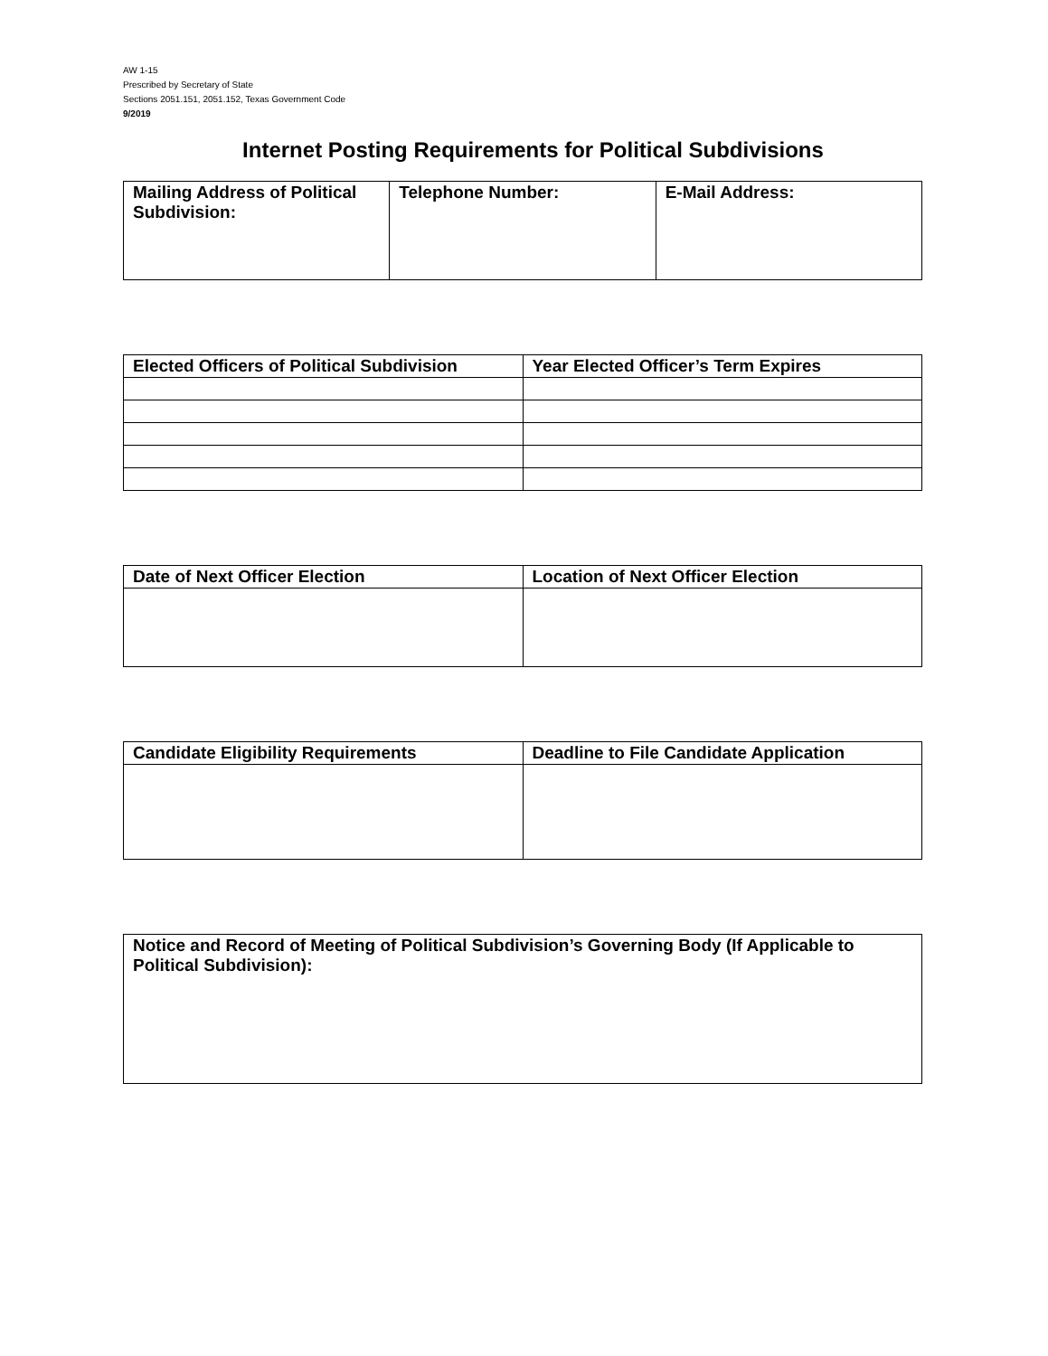AW 1-15
Prescribed by Secretary of State
Sections 2051.151, 2051.152, Texas Government Code
9/2019
Internet Posting Requirements for Political Subdivisions
| Mailing Address of Political Subdivision: | Telephone Number: | E-Mail Address: |
| Elected Officers of Political Subdivision | Year Elected Officer’s Term Expires |
| --- | --- |
| Date of Next Officer Election | Location of Next Officer Election |
| --- | --- |
| Candidate Eligibility Requirements | Deadline to File Candidate Application |
| --- | --- |
| Notice and Record of Meeting of Political Subdivision’s Governing Body (If Applicable to Political Subdivision): |
| --- |